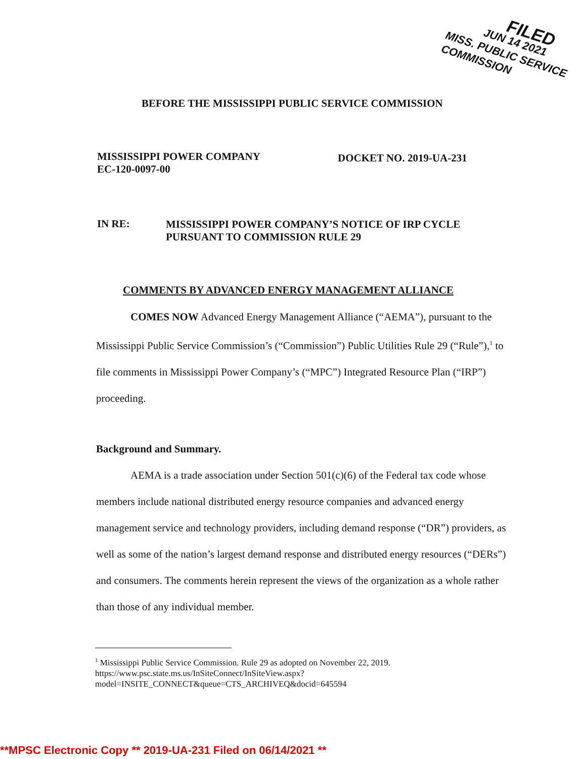FILED
JUN 14 2021
MISS. PUBLIC SERVICE COMMISSION
BEFORE THE MISSISSIPPI PUBLIC SERVICE COMMISSION
MISSISSIPPI POWER COMPANY
EC-120-0097-00
DOCKET NO. 2019-UA-231
IN RE:
MISSISSIPPI POWER COMPANY’S NOTICE OF IRP CYCLE
PURSUANT TO COMMISSION RULE 29
COMMENTS BY ADVANCED ENERGY MANAGEMENT ALLIANCE
COMES NOW Advanced Energy Management Alliance (“AEMA”), pursuant to the Mississippi Public Service Commission’s (“Commission”) Public Utilities Rule 29 (“Rule”),<sup>1</sup> to file comments in Mississippi Power Company’s (“MPC”) Integrated Resource Plan (“IRP”) proceeding.
Background and Summary.
AEMA is a trade association under Section 501(c)(6) of the Federal tax code whose members include national distributed energy resource companies and advanced energy management service and technology providers, including demand response (“DR”) providers, as well as some of the nation’s largest demand response and distributed energy resources (“DERs”) and consumers. The comments herein represent the views of the organization as a whole rather than those of any individual member.
<sup>1</sup> Mississippi Public Service Commission. Rule 29 as adopted on November 22, 2019. https://www.psc.state.ms.us/InSiteConnect/InSiteView.aspx?model=INSITE_CONNECT&queue=CTS_ARCHIVEQ&docid=645594
**MPSC Electronic Copy ** 2019-UA-231 Filed on 06/14/2021 **